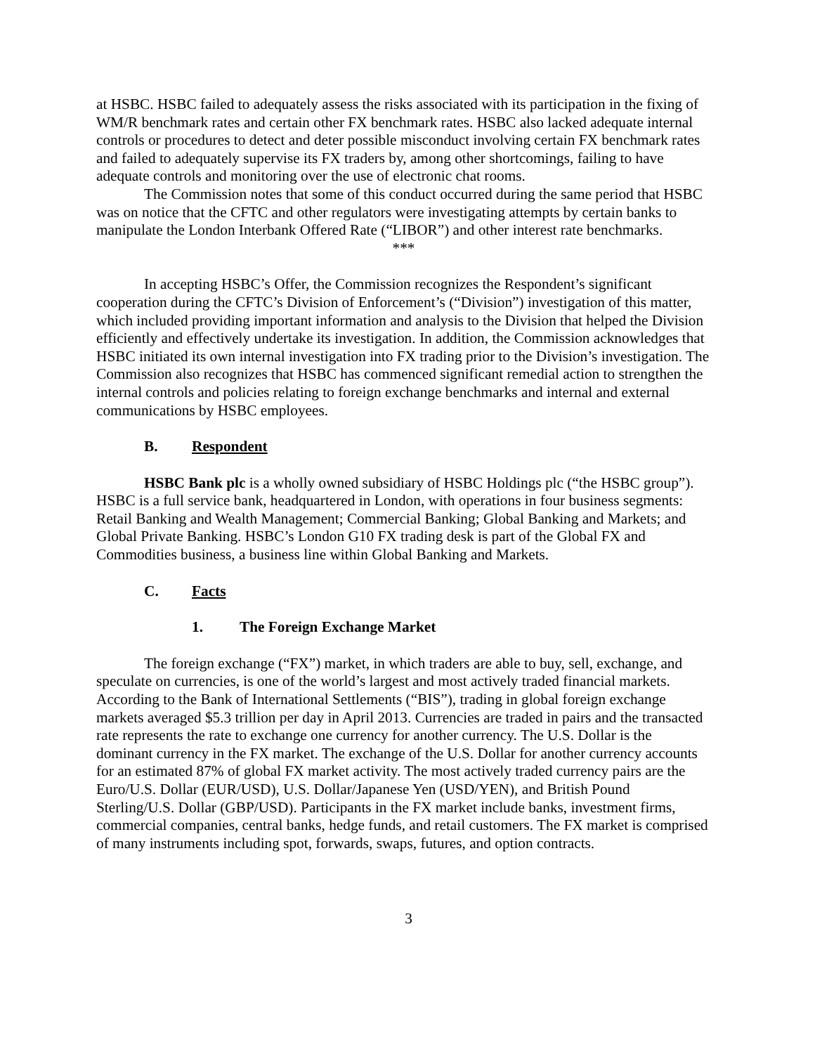at HSBC. HSBC failed to adequately assess the risks associated with its participation in the fixing of WM/R benchmark rates and certain other FX benchmark rates. HSBC also lacked adequate internal controls or procedures to detect and deter possible misconduct involving certain FX benchmark rates and failed to adequately supervise its FX traders by, among other shortcomings, failing to have adequate controls and monitoring over the use of electronic chat rooms.
The Commission notes that some of this conduct occurred during the same period that HSBC was on notice that the CFTC and other regulators were investigating attempts by certain banks to manipulate the London Interbank Offered Rate (“LIBOR”) and other interest rate benchmarks.
***
In accepting HSBC’s Offer, the Commission recognizes the Respondent’s significant cooperation during the CFTC’s Division of Enforcement’s (“Division”) investigation of this matter, which included providing important information and analysis to the Division that helped the Division efficiently and effectively undertake its investigation. In addition, the Commission acknowledges that HSBC initiated its own internal investigation into FX trading prior to the Division’s investigation. The Commission also recognizes that HSBC has commenced significant remedial action to strengthen the internal controls and policies relating to foreign exchange benchmarks and internal and external communications by HSBC employees.
B. Respondent
HSBC Bank plc is a wholly owned subsidiary of HSBC Holdings plc (“the HSBC group”). HSBC is a full service bank, headquartered in London, with operations in four business segments: Retail Banking and Wealth Management; Commercial Banking; Global Banking and Markets; and Global Private Banking. HSBC’s London G10 FX trading desk is part of the Global FX and Commodities business, a business line within Global Banking and Markets.
C. Facts
1. The Foreign Exchange Market
The foreign exchange (“FX”) market, in which traders are able to buy, sell, exchange, and speculate on currencies, is one of the world’s largest and most actively traded financial markets. According to the Bank of International Settlements (“BIS”), trading in global foreign exchange markets averaged $5.3 trillion per day in April 2013. Currencies are traded in pairs and the transacted rate represents the rate to exchange one currency for another currency. The U.S. Dollar is the dominant currency in the FX market. The exchange of the U.S. Dollar for another currency accounts for an estimated 87% of global FX market activity. The most actively traded currency pairs are the Euro/U.S. Dollar (EUR/USD), U.S. Dollar/Japanese Yen (USD/YEN), and British Pound Sterling/U.S. Dollar (GBP/USD). Participants in the FX market include banks, investment firms, commercial companies, central banks, hedge funds, and retail customers. The FX market is comprised of many instruments including spot, forwards, swaps, futures, and option contracts.
3